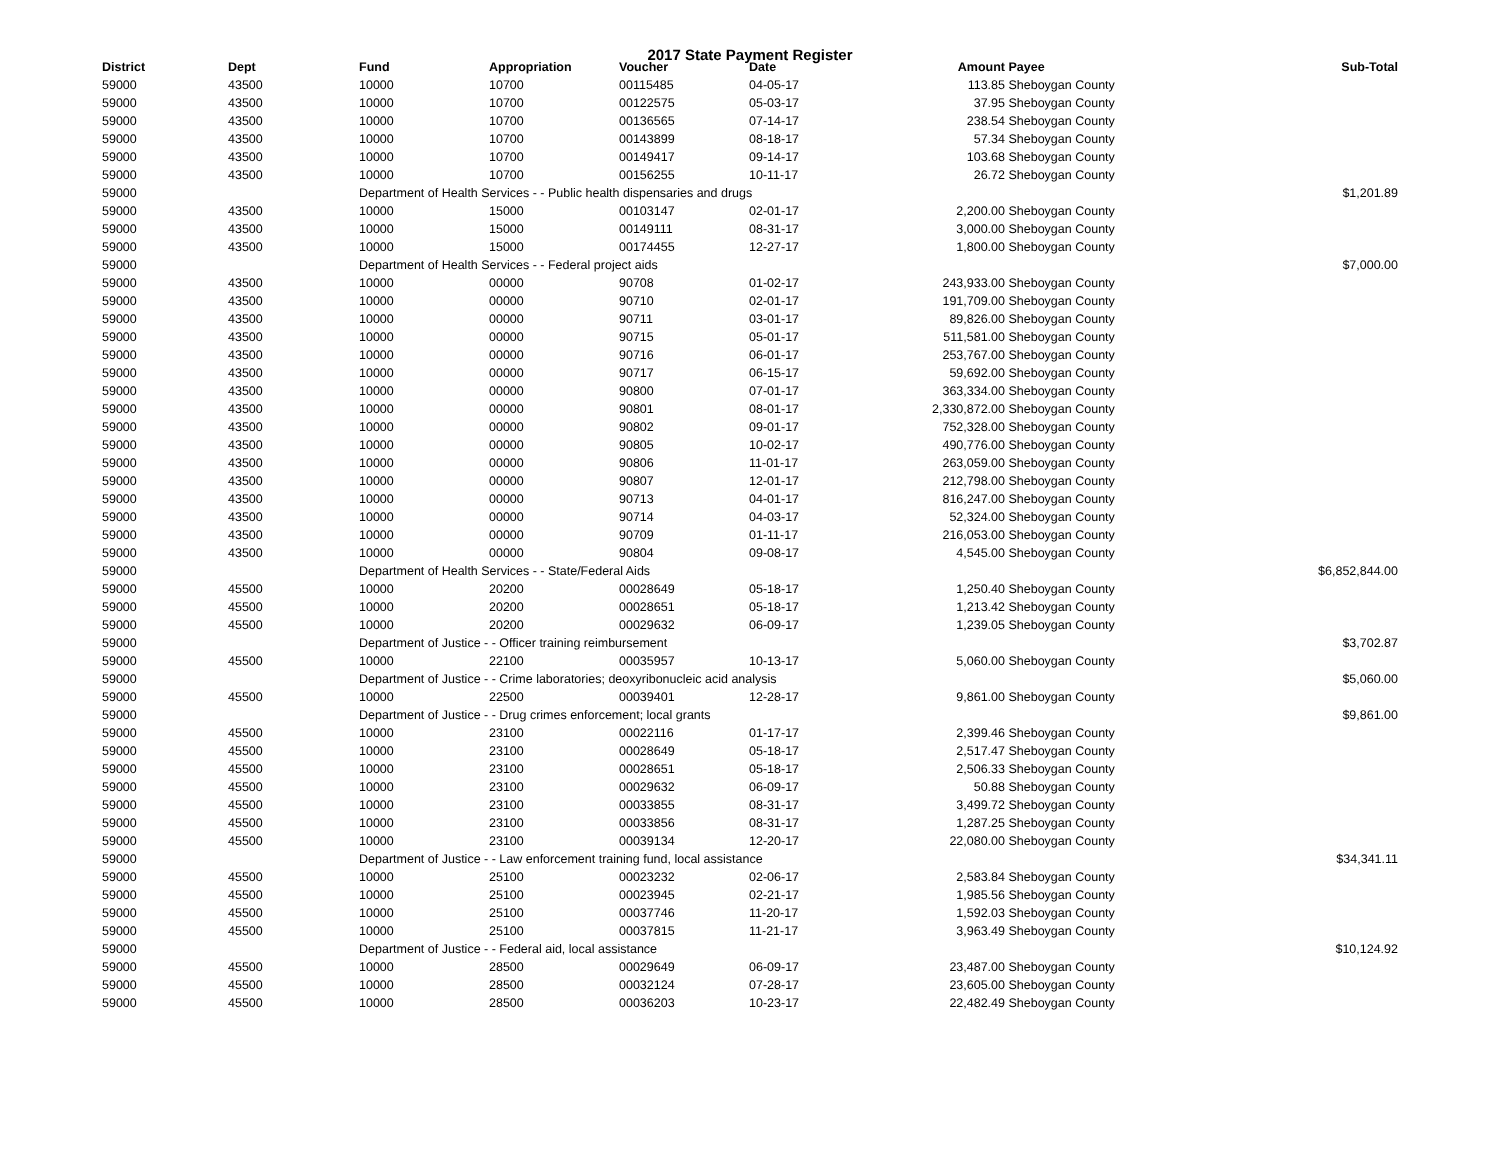2017 State Payment Register
| District | Dept | Fund | Appropriation | Voucher | Date | Amount | Payee | Sub-Total |
| --- | --- | --- | --- | --- | --- | --- | --- | --- |
| 59000 | 43500 | 10000 | 10700 | 00115485 | 04-05-17 | 113.85 | Sheboygan County | |
| 59000 | 43500 | 10000 | 10700 | 00122575 | 05-03-17 | 37.95 | Sheboygan County | |
| 59000 | 43500 | 10000 | 10700 | 00136565 | 07-14-17 | 238.54 | Sheboygan County | |
| 59000 | 43500 | 10000 | 10700 | 00143899 | 08-18-17 | 57.34 | Sheboygan County | |
| 59000 | 43500 | 10000 | 10700 | 00149417 | 09-14-17 | 103.68 | Sheboygan County | |
| 59000 | 43500 | 10000 | 10700 | 00156255 | 10-11-17 | 26.72 | Sheboygan County | |
| 59000 | | Department of Health Services - - Public health dispensaries and drugs | | | | | | $1,201.89 |
| 59000 | 43500 | 10000 | 15000 | 00103147 | 02-01-17 | 2,200.00 | Sheboygan County | |
| 59000 | 43500 | 10000 | 15000 | 00149111 | 08-31-17 | 3,000.00 | Sheboygan County | |
| 59000 | 43500 | 10000 | 15000 | 00174455 | 12-27-17 | 1,800.00 | Sheboygan County | |
| 59000 | | Department of Health Services - - Federal project aids | | | | | | $7,000.00 |
| 59000 | 43500 | 10000 | 00000 | 90708 | 01-02-17 | 243,933.00 | Sheboygan County | |
| 59000 | 43500 | 10000 | 00000 | 90710 | 02-01-17 | 191,709.00 | Sheboygan County | |
| 59000 | 43500 | 10000 | 00000 | 90711 | 03-01-17 | 89,826.00 | Sheboygan County | |
| 59000 | 43500 | 10000 | 00000 | 90715 | 05-01-17 | 511,581.00 | Sheboygan County | |
| 59000 | 43500 | 10000 | 00000 | 90716 | 06-01-17 | 253,767.00 | Sheboygan County | |
| 59000 | 43500 | 10000 | 00000 | 90717 | 06-15-17 | 59,692.00 | Sheboygan County | |
| 59000 | 43500 | 10000 | 00000 | 90800 | 07-01-17 | 363,334.00 | Sheboygan County | |
| 59000 | 43500 | 10000 | 00000 | 90801 | 08-01-17 | 2,330,872.00 | Sheboygan County | |
| 59000 | 43500 | 10000 | 00000 | 90802 | 09-01-17 | 752,328.00 | Sheboygan County | |
| 59000 | 43500 | 10000 | 00000 | 90805 | 10-02-17 | 490,776.00 | Sheboygan County | |
| 59000 | 43500 | 10000 | 00000 | 90806 | 11-01-17 | 263,059.00 | Sheboygan County | |
| 59000 | 43500 | 10000 | 00000 | 90807 | 12-01-17 | 212,798.00 | Sheboygan County | |
| 59000 | 43500 | 10000 | 00000 | 90713 | 04-01-17 | 816,247.00 | Sheboygan County | |
| 59000 | 43500 | 10000 | 00000 | 90714 | 04-03-17 | 52,324.00 | Sheboygan County | |
| 59000 | 43500 | 10000 | 00000 | 90709 | 01-11-17 | 216,053.00 | Sheboygan County | |
| 59000 | 43500 | 10000 | 00000 | 90804 | 09-08-17 | 4,545.00 | Sheboygan County | |
| 59000 | | Department of Health Services - - State/Federal Aids | | | | | | $6,852,844.00 |
| 59000 | 45500 | 10000 | 20200 | 00028649 | 05-18-17 | 1,250.40 | Sheboygan County | |
| 59000 | 45500 | 10000 | 20200 | 00028651 | 05-18-17 | 1,213.42 | Sheboygan County | |
| 59000 | 45500 | 10000 | 20200 | 00029632 | 06-09-17 | 1,239.05 | Sheboygan County | |
| 59000 | | Department of Justice - - Officer training reimbursement | | | | | | $3,702.87 |
| 59000 | 45500 | 10000 | 22100 | 00035957 | 10-13-17 | 5,060.00 | Sheboygan County | |
| 59000 | | Department of Justice - - Crime laboratories; deoxyribonucleic acid analysis | | | | | | $5,060.00 |
| 59000 | 45500 | 10000 | 22500 | 00039401 | 12-28-17 | 9,861.00 | Sheboygan County | |
| 59000 | | Department of Justice - - Drug crimes enforcement; local grants | | | | | | $9,861.00 |
| 59000 | 45500 | 10000 | 23100 | 00022116 | 01-17-17 | 2,399.46 | Sheboygan County | |
| 59000 | 45500 | 10000 | 23100 | 00028649 | 05-18-17 | 2,517.47 | Sheboygan County | |
| 59000 | 45500 | 10000 | 23100 | 00028651 | 05-18-17 | 2,506.33 | Sheboygan County | |
| 59000 | 45500 | 10000 | 23100 | 00029632 | 06-09-17 | 50.88 | Sheboygan County | |
| 59000 | 45500 | 10000 | 23100 | 00033855 | 08-31-17 | 3,499.72 | Sheboygan County | |
| 59000 | 45500 | 10000 | 23100 | 00033856 | 08-31-17 | 1,287.25 | Sheboygan County | |
| 59000 | 45500 | 10000 | 23100 | 00039134 | 12-20-17 | 22,080.00 | Sheboygan County | |
| 59000 | | Department of Justice - - Law enforcement training fund, local assistance | | | | | | $34,341.11 |
| 59000 | 45500 | 10000 | 25100 | 00023232 | 02-06-17 | 2,583.84 | Sheboygan County | |
| 59000 | 45500 | 10000 | 25100 | 00023945 | 02-21-17 | 1,985.56 | Sheboygan County | |
| 59000 | 45500 | 10000 | 25100 | 00037746 | 11-20-17 | 1,592.03 | Sheboygan County | |
| 59000 | 45500 | 10000 | 25100 | 00037815 | 11-21-17 | 3,963.49 | Sheboygan County | |
| 59000 | | Department of Justice - - Federal aid, local assistance | | | | | | $10,124.92 |
| 59000 | 45500 | 10000 | 28500 | 00029649 | 06-09-17 | 23,487.00 | Sheboygan County | |
| 59000 | 45500 | 10000 | 28500 | 00032124 | 07-28-17 | 23,605.00 | Sheboygan County | |
| 59000 | 45500 | 10000 | 28500 | 00036203 | 10-23-17 | 22,482.49 | Sheboygan County | |